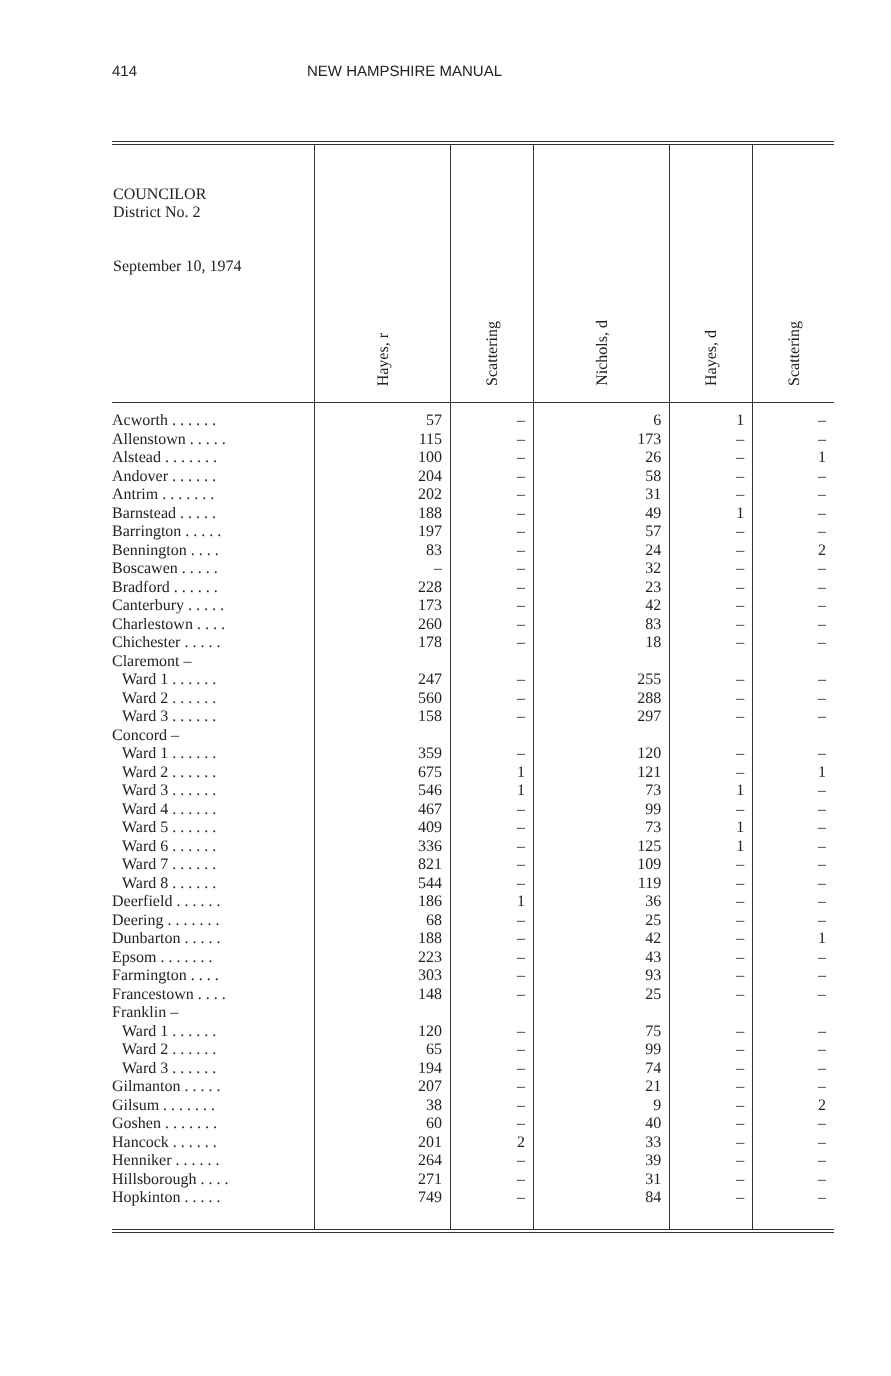414 NEW HAMPSHIRE MANUAL
| COUNCILOR District No. 2 September 10, 1974 | Hayes, r | Scattering | Nichols, d | Hayes, d | Scattering |
| --- | --- | --- | --- | --- | --- |
| Acworth . . . . . . | 57 | – | 6 | 1 | – |
| Allenstown . . . . . | 115 | – | 173 | – | – |
| Alstead . . . . . . . | 100 | – | 26 | – | 1 |
| Andover . . . . . . | 204 | – | 58 | – | – |
| Antrim . . . . . . . | 202 | – | 31 | – | – |
| Barnstead . . . . . | 188 | – | 49 | 1 | – |
| Barrington . . . . . | 197 | – | 57 | – | – |
| Bennington . . . . | 83 | – | 24 | – | 2 |
| Boscawen . . . . . | – | – | 32 | – | – |
| Bradford . . . . . . | 228 | – | 23 | – | – |
| Canterbury . . . . . | 173 | – | 42 | – | – |
| Charlestown . . . . | 260 | – | 83 | – | – |
| Chichester . . . . . | 178 | – | 18 | – | – |
| Claremont – | | | | | |
| Ward 1 . . . . . . | 247 | – | 255 | – | – |
| Ward 2 . . . . . . | 560 | – | 288 | – | – |
| Ward 3 . . . . . . | 158 | – | 297 | – | – |
| Concord – | | | | | |
| Ward 1 . . . . . . | 359 | – | 120 | – | – |
| Ward 2 . . . . . . | 675 | 1 | 121 | – | 1 |
| Ward 3 . . . . . . | 546 | 1 | 73 | 1 | – |
| Ward 4 . . . . . . | 467 | – | 99 | – | – |
| Ward 5 . . . . . . | 409 | – | 73 | 1 | – |
| Ward 6 . . . . . . | 336 | – | 125 | 1 | – |
| Ward 7 . . . . . . | 821 | – | 109 | – | – |
| Ward 8 . . . . . . | 544 | – | 119 | – | – |
| Deerfield . . . . . . | 186 | 1 | 36 | – | – |
| Deering . . . . . . . | 68 | – | 25 | – | – |
| Dunbarton . . . . . | 188 | – | 42 | – | 1 |
| Epsom . . . . . . . | 223 | – | 43 | – | – |
| Farmington . . . . | 303 | – | 93 | – | – |
| Francestown . . . . | 148 | – | 25 | – | – |
| Franklin – | | | | | |
| Ward 1 . . . . . . | 120 | – | 75 | – | – |
| Ward 2 . . . . . . | 65 | – | 99 | – | – |
| Ward 3 . . . . . . | 194 | – | 74 | – | – |
| Gilmanton . . . . . | 207 | – | 21 | – | – |
| Gilsum . . . . . . . | 38 | – | 9 | – | 2 |
| Goshen . . . . . . . | 60 | – | 40 | – | – |
| Hancock . . . . . . | 201 | 2 | 33 | – | – |
| Henniker . . . . . . | 264 | – | 39 | – | – |
| Hillsborough . . . . | 271 | – | 31 | – | – |
| Hopkinton . . . . . | 749 | – | 84 | – | – |